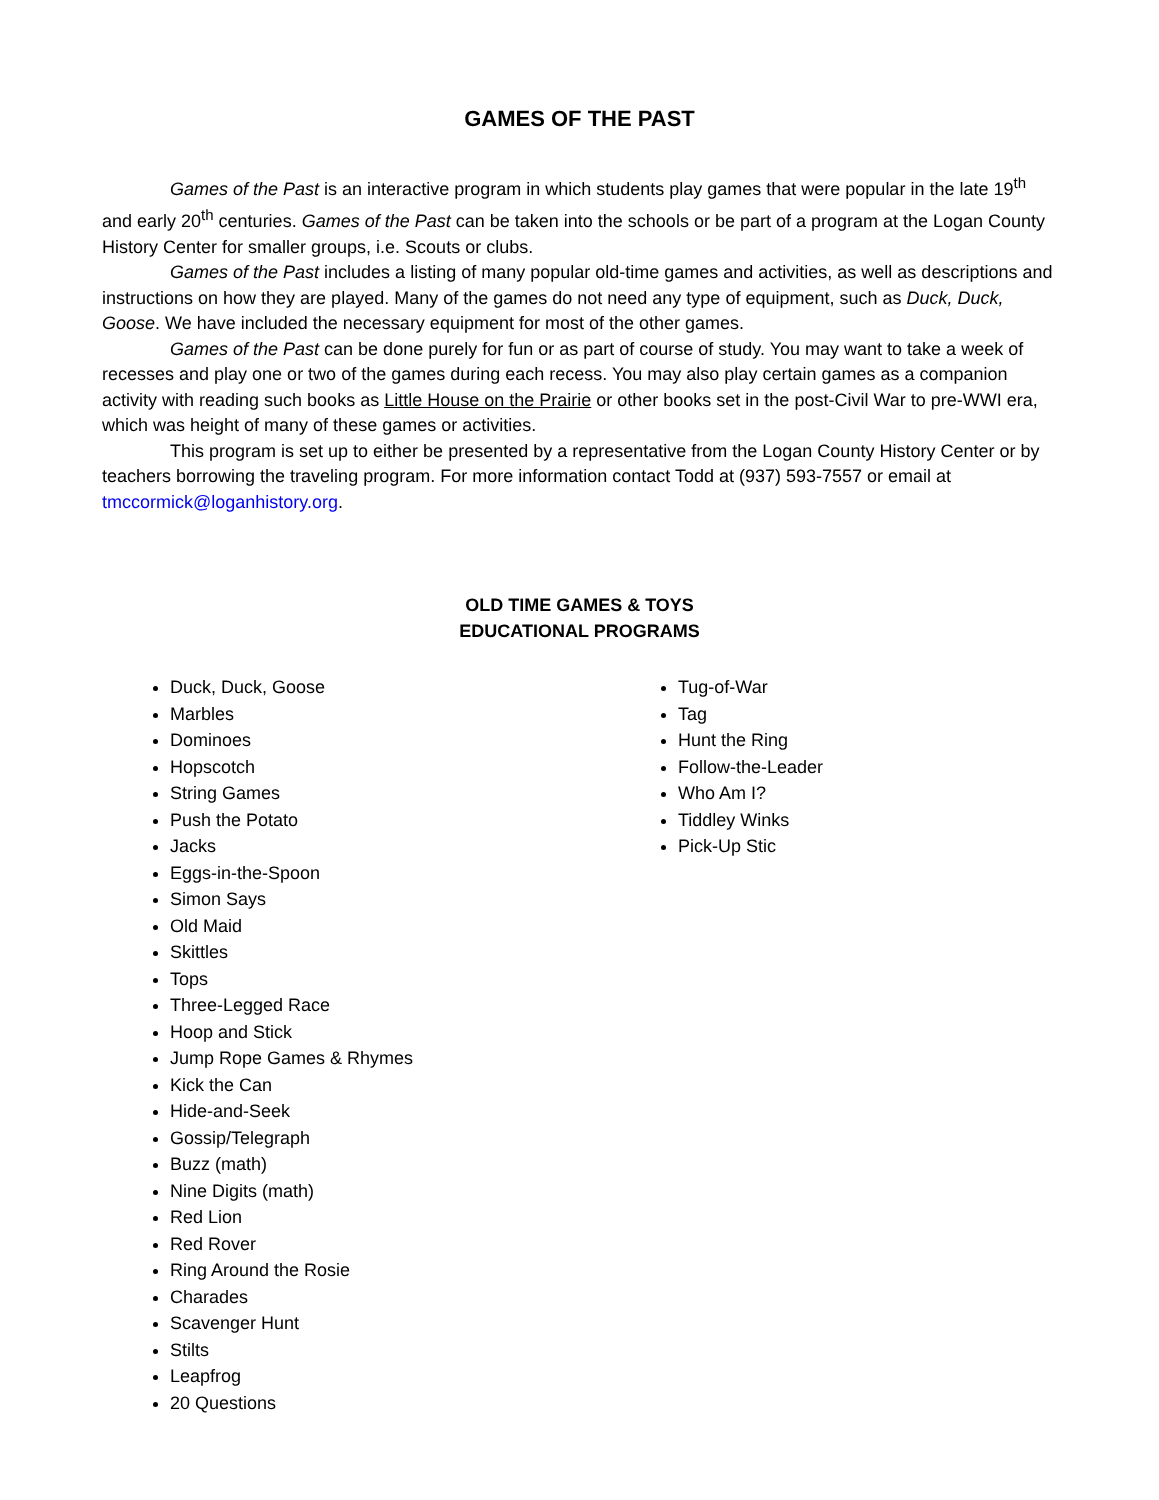GAMES OF THE PAST
Games of the Past is an interactive program in which students play games that were popular in the late 19<sup>th</sup> and early 20<sup>th</sup> centuries. Games of the Past can be taken into the schools or be part of a program at the Logan County History Center for smaller groups, i.e. Scouts or clubs.
Games of the Past includes a listing of many popular old-time games and activities, as well as descriptions and instructions on how they are played. Many of the games do not need any type of equipment, such as Duck, Duck, Goose. We have included the necessary equipment for most of the other games.
Games of the Past can be done purely for fun or as part of course of study. You may want to take a week of recesses and play one or two of the games during each recess. You may also play certain games as a companion activity with reading such books as Little House on the Prairie or other books set in the post-Civil War to pre-WWI era, which was height of many of these games or activities.
This program is set up to either be presented by a representative from the Logan County History Center or by teachers borrowing the traveling program. For more information contact Todd at (937) 593-7557 or email at tmccormick@loganhistory.org.
OLD TIME GAMES & TOYS
EDUCATIONAL PROGRAMS
Duck, Duck, Goose
Marbles
Dominoes
Hopscotch
String Games
Push the Potato
Jacks
Eggs-in-the-Spoon
Simon Says
Old Maid
Skittles
Tops
Three-Legged Race
Hoop and Stick
Jump Rope Games & Rhymes
Kick the Can
Hide-and-Seek
Gossip/Telegraph
Buzz (math)
Nine Digits (math)
Red Lion
Red Rover
Ring Around the Rosie
Charades
Scavenger Hunt
Stilts
Leapfrog
20 Questions
Tug-of-War
Tag
Hunt the Ring
Follow-the-Leader
Who Am I?
Tiddley Winks
Pick-Up Stic